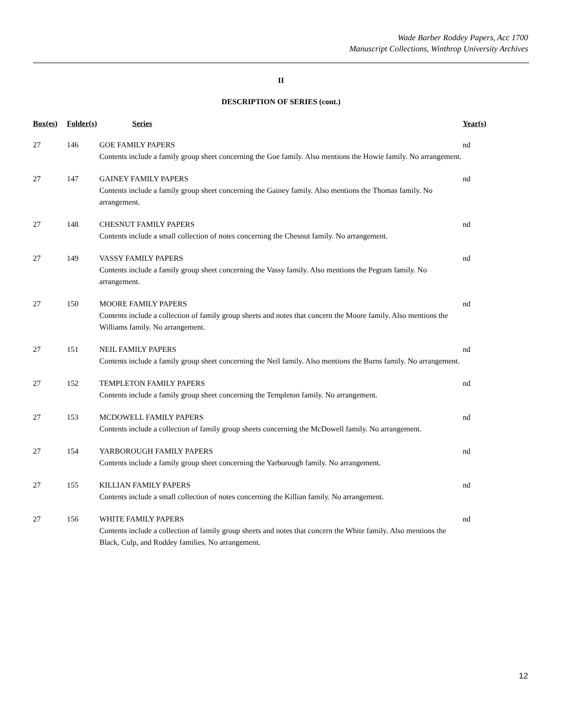Wade Barber Roddey Papers, Acc 1700
Manuscript Collections, Winthrop University Archives
II
DESCRIPTION OF SERIES (cont.)
| Box(es) | Folder(s) | Series | Year(s) |
| --- | --- | --- | --- |
| 27 | 146 | GOE FAMILY PAPERS Contents include a family group sheet concerning the Goe family. Also mentions the Howie family. No arrangement. | nd |
| 27 | 147 | GAINEY FAMILY PAPERS Contents include a family group sheet concerning the Gainey family. Also mentions the Thomas family. No arrangement. | nd |
| 27 | 148 | CHESNUT FAMILY PAPERS Contents include a small collection of notes concerning the Chesnut family. No arrangement. | nd |
| 27 | 149 | VASSY FAMILY PAPERS Contents include a family group sheet concerning the Vassy family. Also mentions the Pegram family. No arrangement. | nd |
| 27 | 150 | MOORE FAMILY PAPERS Contents include a collection of family group sheets and notes that concern the Moore family. Also mentions the Williams family. No arrangement. | nd |
| 27 | 151 | NEIL FAMILY PAPERS Contents include a family group sheet concerning the Neil family. Also mentions the Burns family. No arrangement. | nd |
| 27 | 152 | TEMPLETON FAMILY PAPERS Contents include a family group sheet concerning the Templeton family. No arrangement. | nd |
| 27 | 153 | MCDOWELL FAMILY PAPERS Contents include a collection of family group sheets concerning the McDowell family. No arrangement. | nd |
| 27 | 154 | YARBOROUGH FAMILY PAPERS Contents include a family group sheet concerning the Yarborough family. No arrangement. | nd |
| 27 | 155 | KILLIAN FAMILY PAPERS Contents include a small collection of notes concerning the Killian family. No arrangement. | nd |
| 27 | 156 | WHITE FAMILY PAPERS Contents include a collection of family group sheets and notes that concern the White family. Also mentions the Black, Culp, and Roddey families. No arrangement. | nd |
12